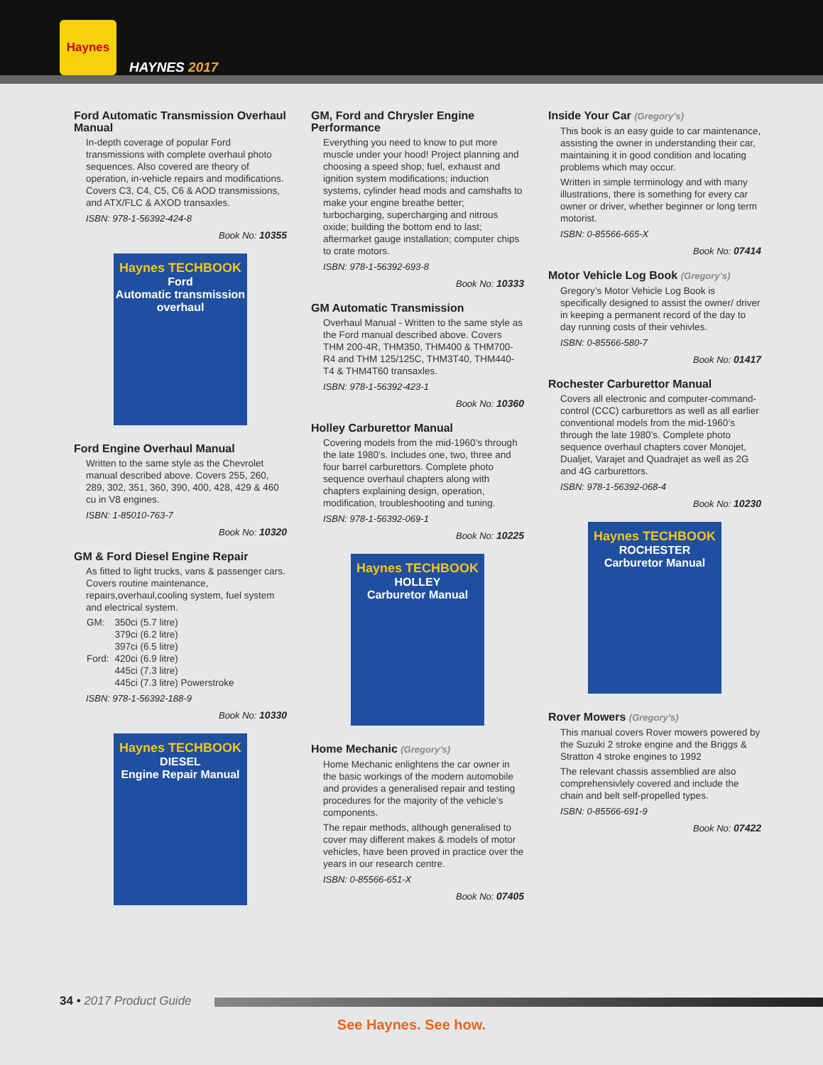Haynes
HAYNES 2017
Ford Automatic Transmission Overhaul Manual
In-depth coverage of popular Ford transmissions with complete overhaul photo sequences. Also covered are theory of operation, in-vehicle repairs and modifications. Covers C3, C4, C5, C6 & AOD transmissions, and ATX/FLC & AXOD transaxles.
ISBN: 978-1-56392-424-8
Book No: 10355
Haynes TECHBOOK
Ford
Automatic transmission overhaul
Ford Engine Overhaul Manual
Written to the same style as the Chevrolet manual described above. Covers 255, 260, 289, 302, 351, 360, 390, 400, 428, 429 & 460 cu in V8 engines.
ISBN: 1-85010-763-7
Book No: 10320
GM & Ford Diesel Engine Repair
As fitted to light trucks, vans & passenger cars. Covers routine maintenance, repairs,overhaul,cooling system, fuel system and electrical system.
| GM: | 350ci (5.7 litre) 379ci (6.2 litre) 397ci (6.5 litre) |
| Ford: | 420ci (6.9 litre) 445ci (7.3 litre) 445ci (7.3 litre) Powerstroke |
ISBN: 978-1-56392-188-9
Book No: 10330
Haynes TECHBOOK
DIESEL
Engine Repair Manual
GM, Ford and Chrysler Engine Performance
Everything you need to know to put more muscle under your hood! Project planning and choosing a speed shop; fuel, exhaust and ignition system modifications; induction systems, cylinder head mods and camshafts to make your engine breathe better; turbocharging, supercharging and nitrous oxide; building the bottom end to last; aftermarket gauge installation; computer chips to crate motors.
ISBN: 978-1-56392-693-8
Book No: 10333
GM Automatic Transmission
Overhaul Manual - Written to the same style as the Ford manual described above. Covers THM 200-4R, THM350, THM400 & THM700-R4 and THM 125/125C, THM3T40, THM440-T4 & THM4T60 transaxles.
ISBN: 978-1-56392-423-1
Book No: 10360
Holley Carburettor Manual
Covering models from the mid-1960’s through the late 1980’s. Includes one, two, three and four barrel carburettors. Complete photo sequence overhaul chapters along with chapters explaining design, operation, modification, troubleshooting and tuning.
ISBN: 978-1-56392-069-1
Book No: 10225
Haynes TECHBOOK
HOLLEY
Carburetor Manual
Home Mechanic (Gregory’s)
Home Mechanic enlightens the car owner in the basic workings of the modern automobile and provides a generalised repair and testing procedures for the majority of the vehicle’s components.
The repair methods, although generalised to cover may different makes & models of motor vehicles, have been proved in practice over the years in our research centre.
ISBN: 0-85566-651-X
Book No: 07405
Inside Your Car (Gregory’s)
This book is an easy guide to car maintenance, assisting the owner in understanding their car, maintaining it in good condition and locating problems which may occur.
Written in simple terminology and with many illustrations, there is something for every car owner or driver, whether beginner or long term motorist.
ISBN: 0-85566-665-X
Book No: 07414
Motor Vehicle Log Book (Gregory’s)
Gregory’s Motor Vehicle Log Book is specifically designed to assist the owner/ driver in keeping a permanent record of the day to day running costs of their vehivles.
ISBN: 0-85566-580-7
Book No: 01417
Rochester Carburettor Manual
Covers all electronic and computer-command-control (CCC) carburettors as well as all earlier conventional models from the mid-1960’s through the late 1980’s. Complete photo sequence overhaul chapters cover Monojet, Dualjet, Varajet and Quadrajet as well as 2G and 4G carburettors.
ISBN: 978-1-56392-068-4
Book No: 10230
Haynes TECHBOOK
ROCHESTER
Carburetor Manual
Rover Mowers (Gregory’s)
This manual covers Rover mowers powered by the Suzuki 2 stroke engine and the Briggs & Stratton 4 stroke engines to 1992
The relevant chassis assemblied are also comprehensivlely covered and include the chain and belt self-propelled types.
ISBN: 0-85566-691-9
Book No: 07422
34 • 2017 Product Guide
See Haynes. See how.